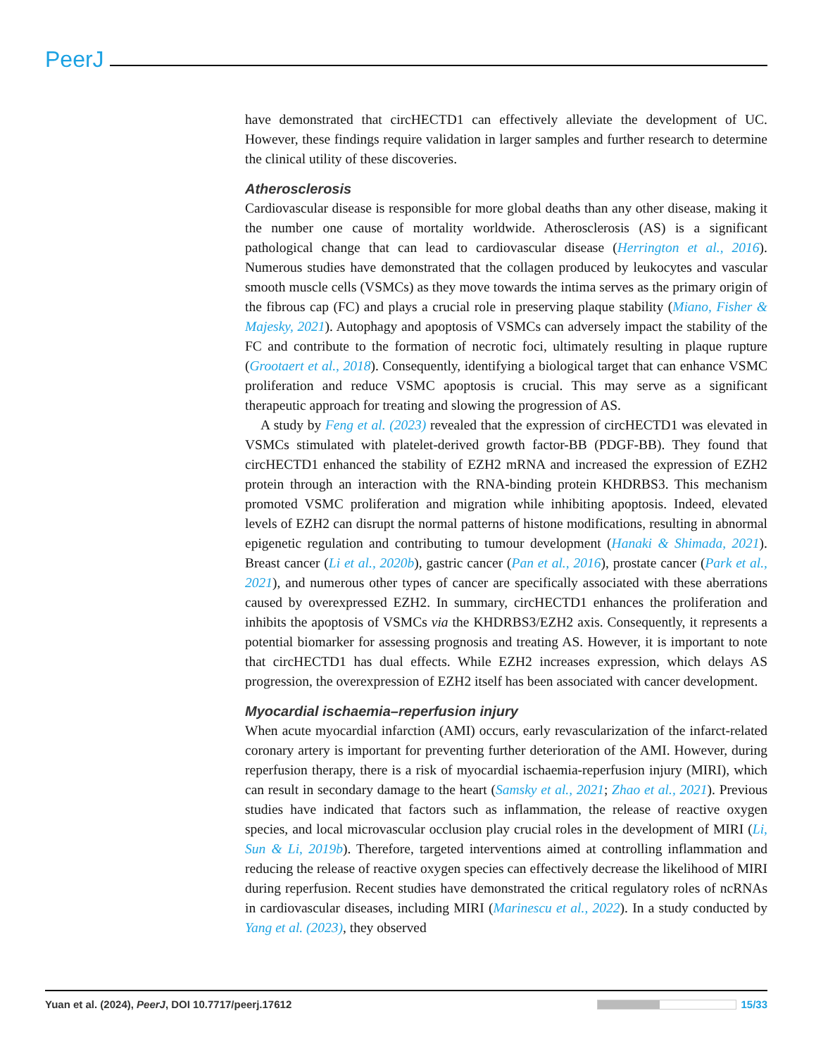PeerJ
have demonstrated that circHECTD1 can effectively alleviate the development of UC. However, these findings require validation in larger samples and further research to determine the clinical utility of these discoveries.
Atherosclerosis
Cardiovascular disease is responsible for more global deaths than any other disease, making it the number one cause of mortality worldwide. Atherosclerosis (AS) is a significant pathological change that can lead to cardiovascular disease (Herrington et al., 2016). Numerous studies have demonstrated that the collagen produced by leukocytes and vascular smooth muscle cells (VSMCs) as they move towards the intima serves as the primary origin of the fibrous cap (FC) and plays a crucial role in preserving plaque stability (Miano, Fisher & Majesky, 2021). Autophagy and apoptosis of VSMCs can adversely impact the stability of the FC and contribute to the formation of necrotic foci, ultimately resulting in plaque rupture (Grootaert et al., 2018). Consequently, identifying a biological target that can enhance VSMC proliferation and reduce VSMC apoptosis is crucial. This may serve as a significant therapeutic approach for treating and slowing the progression of AS.
A study by Feng et al. (2023) revealed that the expression of circHECTD1 was elevated in VSMCs stimulated with platelet-derived growth factor-BB (PDGF-BB). They found that circHECTD1 enhanced the stability of EZH2 mRNA and increased the expression of EZH2 protein through an interaction with the RNA-binding protein KHDRBS3. This mechanism promoted VSMC proliferation and migration while inhibiting apoptosis. Indeed, elevated levels of EZH2 can disrupt the normal patterns of histone modifications, resulting in abnormal epigenetic regulation and contributing to tumour development (Hanaki & Shimada, 2021). Breast cancer (Li et al., 2020b), gastric cancer (Pan et al., 2016), prostate cancer (Park et al., 2021), and numerous other types of cancer are specifically associated with these aberrations caused by overexpressed EZH2. In summary, circHECTD1 enhances the proliferation and inhibits the apoptosis of VSMCs via the KHDRBS3/EZH2 axis. Consequently, it represents a potential biomarker for assessing prognosis and treating AS. However, it is important to note that circHECTD1 has dual effects. While EZH2 increases expression, which delays AS progression, the overexpression of EZH2 itself has been associated with cancer development.
Myocardial ischaemia–reperfusion injury
When acute myocardial infarction (AMI) occurs, early revascularization of the infarct-related coronary artery is important for preventing further deterioration of the AMI. However, during reperfusion therapy, there is a risk of myocardial ischaemia-reperfusion injury (MIRI), which can result in secondary damage to the heart (Samsky et al., 2021; Zhao et al., 2021). Previous studies have indicated that factors such as inflammation, the release of reactive oxygen species, and local microvascular occlusion play crucial roles in the development of MIRI (Li, Sun & Li, 2019b). Therefore, targeted interventions aimed at controlling inflammation and reducing the release of reactive oxygen species can effectively decrease the likelihood of MIRI during reperfusion. Recent studies have demonstrated the critical regulatory roles of ncRNAs in cardiovascular diseases, including MIRI (Marinescu et al., 2022). In a study conducted by Yang et al. (2023), they observed
Yuan et al. (2024), PeerJ, DOI 10.7717/peerj.17612 15/33